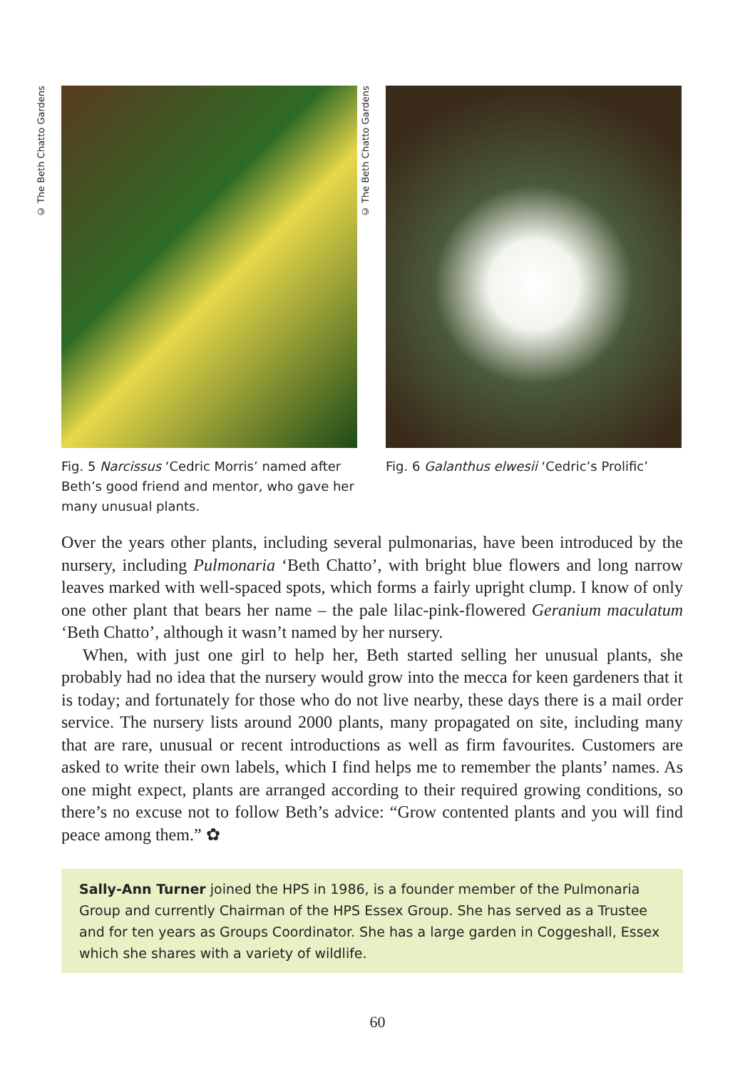© The Beth Chatto Gardens
Fig. 5 Narcissus ‘Cedric Morris’ named after Beth’s good friend and mentor, who gave her many unusual plants.
© The Beth Chatto Gardens
Fig. 6 Galanthus elwesii ‘Cedric’s Prolific’
Over the years other plants, including several pulmonarias, have been introduced by the nursery, including Pulmonaria ‘Beth Chatto’, with bright blue flowers and long narrow leaves marked with well-spaced spots, which forms a fairly upright clump. I know of only one other plant that bears her name – the pale lilac-pink-flowered Geranium maculatum ‘Beth Chatto’, although it wasn’t named by her nursery.
When, with just one girl to help her, Beth started selling her unusual plants, she probably had no idea that the nursery would grow into the mecca for keen gardeners that it is today; and fortunately for those who do not live nearby, these days there is a mail order service. The nursery lists around 2000 plants, many propagated on site, including many that are rare, unusual or recent introductions as well as firm favourites. Customers are asked to write their own labels, which I find helps me to remember the plants’ names. As one might expect, plants are arranged according to their required growing conditions, so there’s no excuse not to follow Beth’s advice: “Grow contented plants and you will find peace among them.” ✿
Sally-Ann Turner joined the HPS in 1986, is a founder member of the Pulmonaria Group and currently Chairman of the HPS Essex Group. She has served as a Trustee and for ten years as Groups Coordinator. She has a large garden in Coggeshall, Essex which she shares with a variety of wildlife.
60